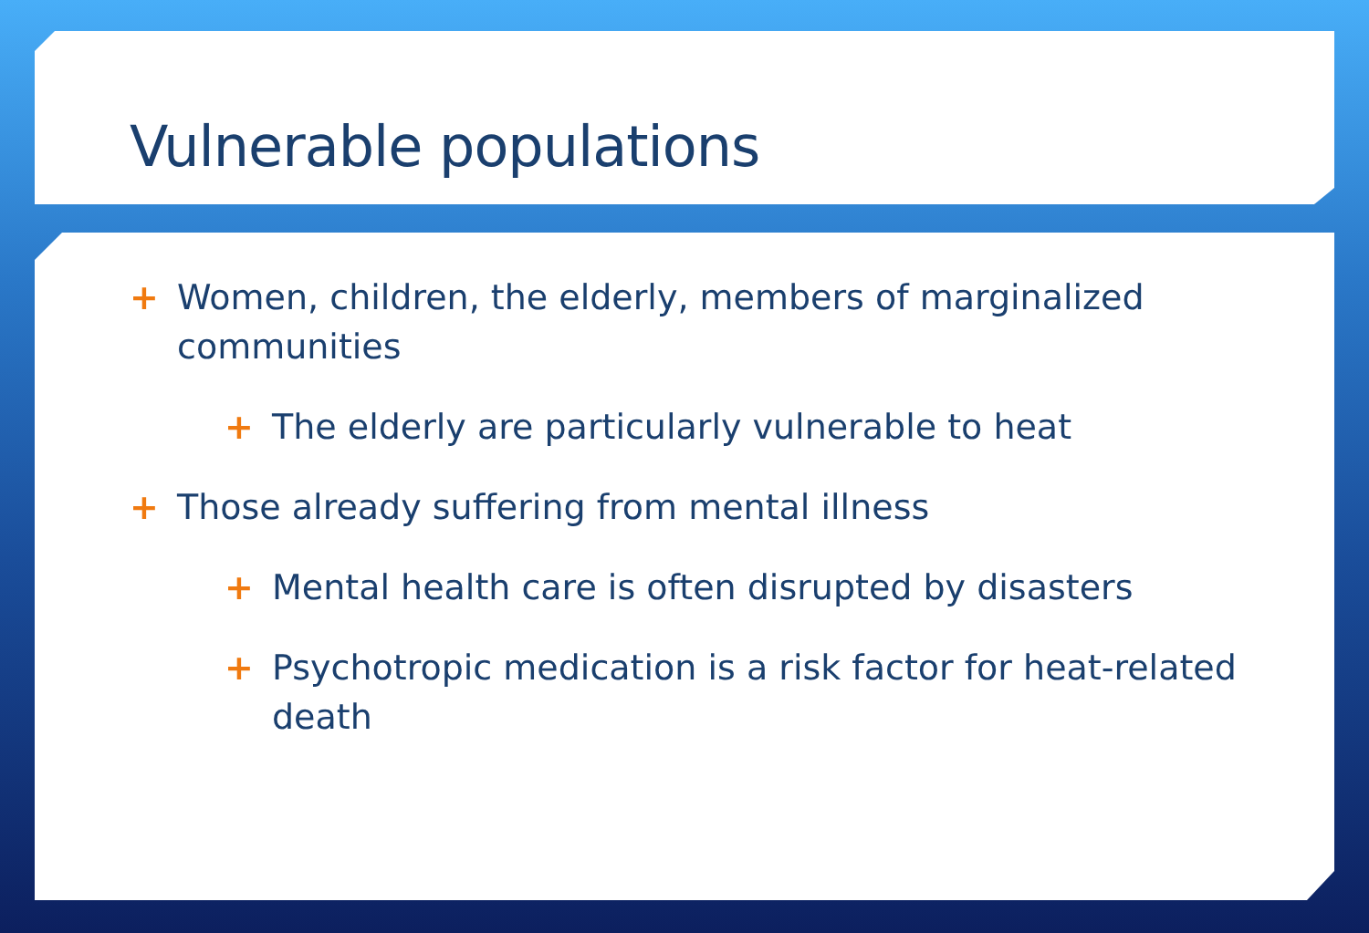Vulnerable populations
+ Women, children, the elderly, members of marginalized communities
+ The elderly are particularly vulnerable to heat
+ Those already suffering from mental illness
+ Mental health care is often disrupted by disasters
+ Psychotropic medication is a risk factor for heat-related death